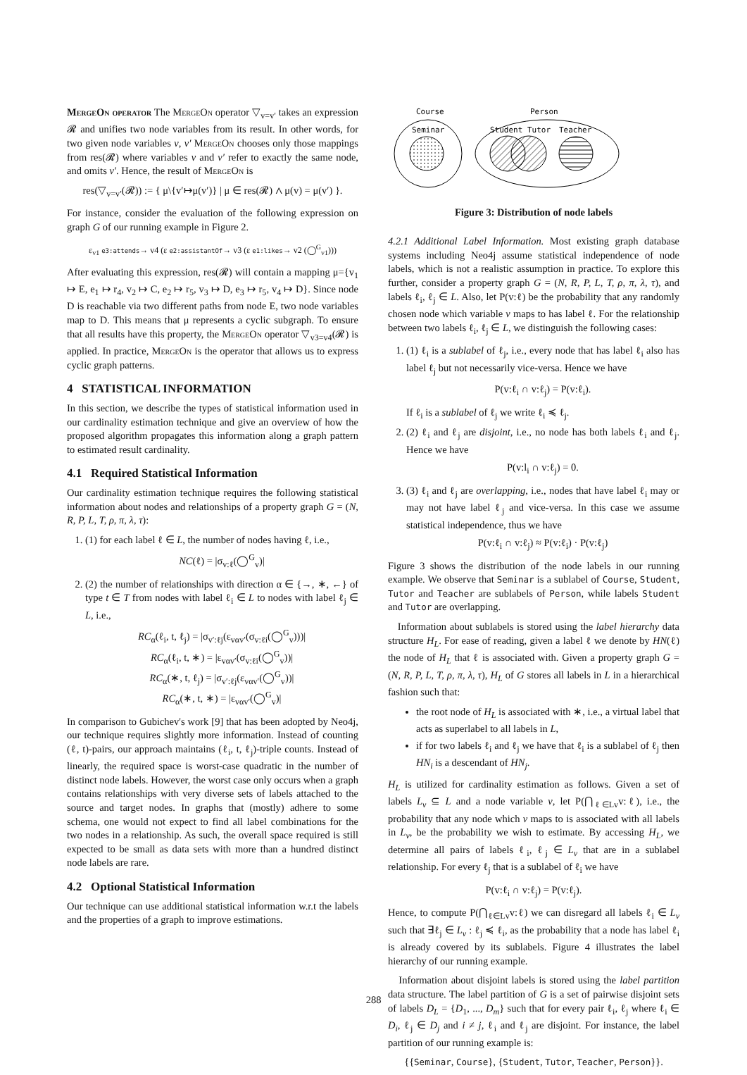MergeOn operator The MergeOn operator ▽<sub>v=v′</sub> takes an expression 𝓡 and unifies two node variables from its result. In other words, for two given node variables v, v′ MergeOn chooses only those mappings from res(𝓡) where variables v and v′ refer to exactly the same node, and omits v′. Hence, the result of MergeOn is
res(▽<sub>v=v′</sub>(𝓡)) := { μ\{v′↦μ(v′)} | μ ∈ res(𝓡) ∧ μ(v) = μ(v′) }.
For instance, consider the evaluation of the following expression on graph G of our running example in Figure 2.
ε<sub>v1</sub> e3:attends→ v4 (ε e2:assistantOf→ v3 (ε e1:likes→ v2 (◯<sup>G</sup><sub>v1</sub>)))
After evaluating this expression, res(𝓡) will contain a mapping μ={v<sub>1</sub> ↦ E, e<sub>1</sub> ↦ r<sub>4</sub>, v<sub>2</sub> ↦ C, e<sub>2</sub> ↦ r<sub>5</sub>, v<sub>3</sub> ↦ D, e<sub>3</sub> ↦ r<sub>5</sub>, v<sub>4</sub> ↦ D}. Since node D is reachable via two different paths from node E, two node variables map to D. This means that μ represents a cyclic subgraph. To ensure that all results have this property, the MergeOn operator ▽<sub>v3=v4</sub>(𝓡) is applied. In practice, MergeOn is the operator that allows us to express cyclic graph patterns.
4 STATISTICAL INFORMATION
In this section, we describe the types of statistical information used in our cardinality estimation technique and give an overview of how the proposed algorithm propagates this information along a graph pattern to estimated result cardinality.
4.1 Required Statistical Information
Our cardinality estimation technique requires the following statistical information about nodes and relationships of a property graph G = (N, R, P, L, T, ρ, π, λ, τ):
1. (1) for each label ℓ ∈ L, the number of nodes having ℓ, i.e.,
NC(ℓ) = |σ<sub>v:ℓ</sub>(◯<sup>G</sup><sub>v</sub>)|
2. (2) the number of relationships with direction α ∈ {→, ∗, ←} of type t ∈ T from nodes with label ℓ<sub>i</sub> ∈ L to nodes with label ℓ<sub>j</sub> ∈ L, i.e.,
RC<sub>α</sub>(ℓ<sub>i</sub>, t, ℓ<sub>j</sub>) = |σ<sub>v′:ℓj</sub>(ε<sub>vαv′</sub>(σ<sub>v:ℓi</sub>(◯<sup>G</sup><sub>v</sub>)))|
RC<sub>α</sub>(ℓ<sub>i</sub>, t, ∗) = |ε<sub>vαv′</sub>(σ<sub>v:ℓi</sub>(◯<sup>G</sup><sub>v</sub>))|
RC<sub>α</sub>(∗, t, ℓ<sub>j</sub>) = |σ<sub>v′:ℓj</sub>(ε<sub>vαv′</sub>(◯<sup>G</sup><sub>v</sub>))|
RC<sub>α</sub>(∗, t, ∗) = |ε<sub>vαv′</sub>(◯<sup>G</sup><sub>v</sub>)|
In comparison to Gubichev's work [9] that has been adopted by Neo4j, our technique requires slightly more information. Instead of counting (ℓ, t)-pairs, our approach maintains (ℓ<sub>i</sub>, t, ℓ<sub>j</sub>)-triple counts. Instead of linearly, the required space is worst-case quadratic in the number of distinct node labels. However, the worst case only occurs when a graph contains relationships with very diverse sets of labels attached to the source and target nodes. In graphs that (mostly) adhere to some schema, one would not expect to find all label combinations for the two nodes in a relationship. As such, the overall space required is still expected to be small as data sets with more than a hundred distinct node labels are rare.
4.2 Optional Statistical Information
Our technique can use additional statistical information w.r.t the labels and the properties of a graph to improve estimations.
Course
Person
Seminar
Student Tutor
Teacher
Figure 3: Distribution of node labels
4.2.1 Additional Label Information. Most existing graph database systems including Neo4j assume statistical independence of node labels, which is not a realistic assumption in practice. To explore this further, consider a property graph G = (N, R, P, L, T, ρ, π, λ, τ), and labels ℓ<sub>i</sub>, ℓ<sub>j</sub> ∈ L. Also, let P(v:ℓ) be the probability that any randomly chosen node which variable v maps to has label ℓ. For the relationship between two labels ℓ<sub>i</sub>, ℓ<sub>j</sub> ∈ L, we distinguish the following cases:
1. (1) ℓ<sub>i</sub> is a sublabel of ℓ<sub>j</sub>, i.e., every node that has label ℓ<sub>i</sub> also has label ℓ<sub>j</sub> but not necessarily vice-versa. Hence we have
P(v:ℓ<sub>i</sub> ∩ v:ℓ<sub>j</sub>) = P(v:ℓ<sub>i</sub>).
If ℓ<sub>i</sub> is a sublabel of ℓ<sub>j</sub> we write ℓ<sub>i</sub> ≼ ℓ<sub>j</sub>.
2. (2) ℓ<sub>i</sub> and ℓ<sub>j</sub> are disjoint, i.e., no node has both labels ℓ<sub>i</sub> and ℓ<sub>j</sub>. Hence we have
P(v:l<sub>i</sub> ∩ v:ℓ<sub>j</sub>) = 0.
3. (3) ℓ<sub>i</sub> and ℓ<sub>j</sub> are overlapping, i.e., nodes that have label ℓ<sub>i</sub> may or may not have label ℓ<sub>j</sub> and vice-versa. In this case we assume statistical independence, thus we have
P(v:ℓ<sub>i</sub> ∩ v:ℓ<sub>j</sub>) ≈ P(v:ℓ<sub>i</sub>) · P(v:ℓ<sub>j</sub>)
Figure 3 shows the distribution of the node labels in our running example. We observe that Seminar is a sublabel of Course, Student, Tutor and Teacher are sublabels of Person, while labels Student and Tutor are overlapping.
Information about sublabels is stored using the label hierarchy data structure H<sub>L</sub>. For ease of reading, given a label ℓ we denote by HN(ℓ) the node of H<sub>L</sub> that ℓ is associated with. Given a property graph G = (N, R, P, L, T, ρ, π, λ, τ), H<sub>L</sub> of G stores all labels in L in a hierarchical fashion such that:
the root node of H<sub>L</sub> is associated with ∗, i.e., a virtual label that acts as superlabel to all labels in L,
if for two labels ℓ<sub>i</sub> and ℓ<sub>j</sub> we have that ℓ<sub>i</sub> is a sublabel of ℓ<sub>j</sub> then HN<sub>i</sub> is a descendant of HN<sub>j</sub>.
H<sub>L</sub> is utilized for cardinality estimation as follows. Given a set of labels L<sub>v</sub> ⊆ L and a node variable v, let P(⋂<sub>ℓ∈Lv</sub>v:ℓ), i.e., the probability that any node which v maps to is associated with all labels in L<sub>v</sub>, be the probability we wish to estimate. By accessing H<sub>L</sub>, we determine all pairs of labels ℓ<sub>i</sub>, ℓ<sub>j</sub> ∈ L<sub>v</sub> that are in a sublabel relationship. For every ℓ<sub>j</sub> that is a sublabel of ℓ<sub>i</sub> we have
P(v:ℓ<sub>i</sub> ∩ v:ℓ<sub>j</sub>) = P(v:ℓ<sub>j</sub>).
Hence, to compute P(⋂<sub>ℓ∈Lv</sub>v:ℓ) we can disregard all labels ℓ<sub>i</sub> ∈ L<sub>v</sub> such that ∃ℓ<sub>j</sub> ∈ L<sub>v</sub> : ℓ<sub>j</sub> ≼ ℓ<sub>i</sub>, as the probability that a node has label ℓ<sub>i</sub> is already covered by its sublabels. Figure 4 illustrates the label hierarchy of our running example.
Information about disjoint labels is stored using the label partition data structure. The label partition of G is a set of pairwise disjoint sets of labels D<sub>L</sub> = {D<sub>1</sub>, ..., D<sub>m</sub>} such that for every pair ℓ<sub>i</sub>, ℓ<sub>j</sub> where ℓ<sub>i</sub> ∈ D<sub>i</sub>, ℓ<sub>j</sub> ∈ D<sub>j</sub> and i ≠ j, ℓ<sub>i</sub> and ℓ<sub>j</sub> are disjoint. For instance, the label partition of our running example is:
{{Seminar, Course}, {Student, Tutor, Teacher, Person}}.
288